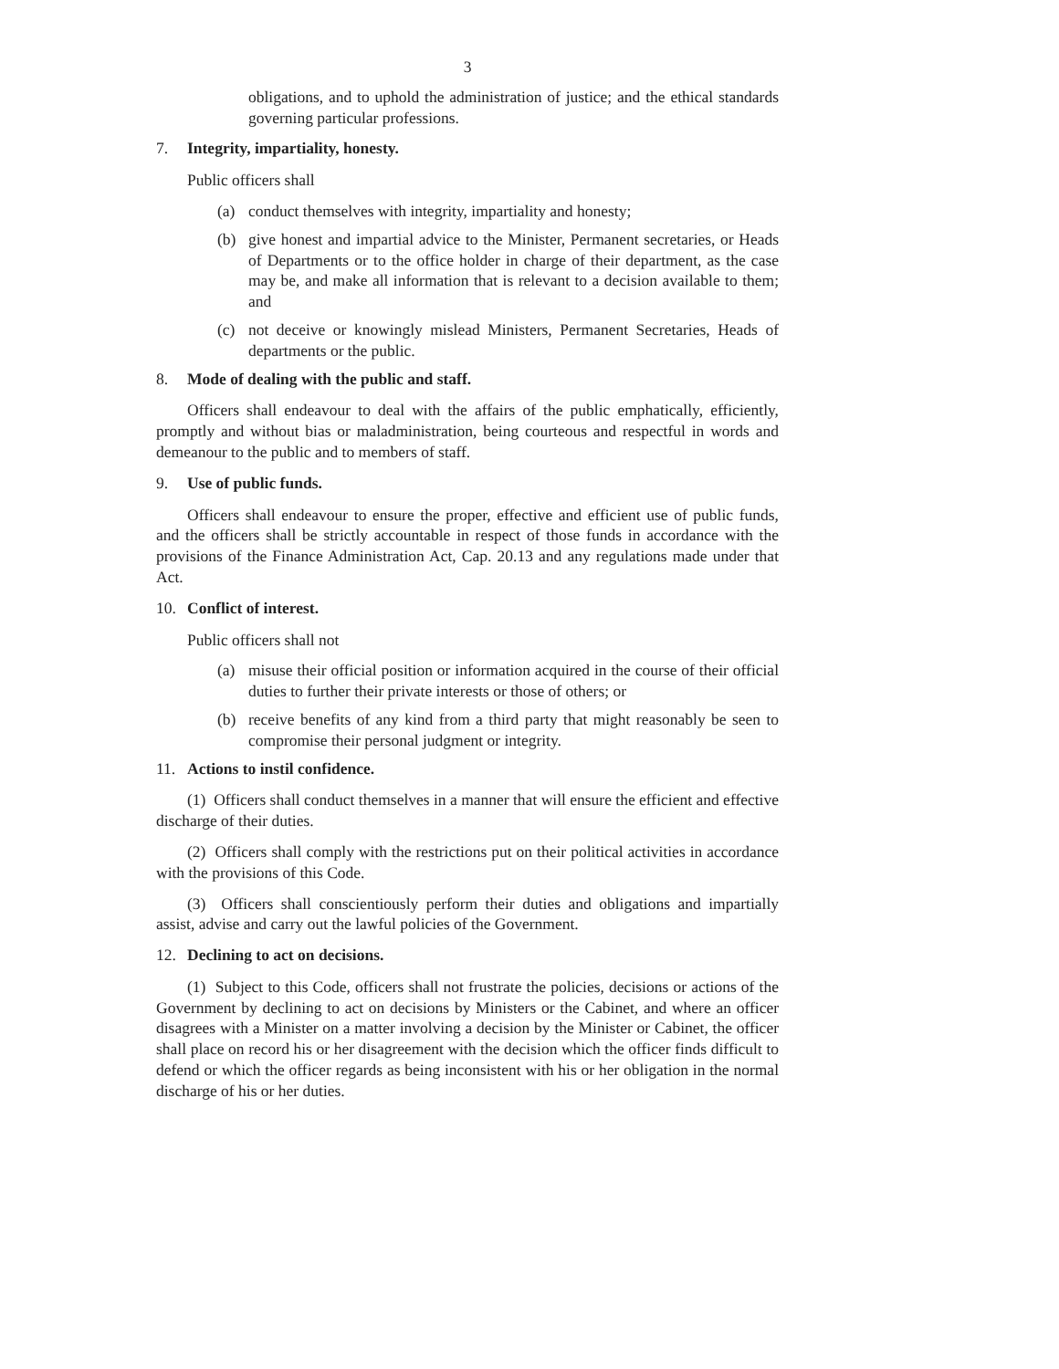3
obligations, and to uphold the administration of justice; and the ethical standards governing particular professions.
7. Integrity, impartiality, honesty.
Public officers shall
(a) conduct themselves with integrity, impartiality and honesty;
(b) give honest and impartial advice to the Minister, Permanent secretaries, or Heads of Departments or to the office holder in charge of their department, as the case may be, and make all information that is relevant to a decision available to them; and
(c) not deceive or knowingly mislead Ministers, Permanent Secretaries, Heads of departments or the public.
8. Mode of dealing with the public and staff.
Officers shall endeavour to deal with the affairs of the public emphatically, efficiently, promptly and without bias or maladministration, being courteous and respectful in words and demeanour to the public and to members of staff.
9. Use of public funds.
Officers shall endeavour to ensure the proper, effective and efficient use of public funds, and the officers shall be strictly accountable in respect of those funds in accordance with the provisions of the Finance Administration Act, Cap. 20.13 and any regulations made under that Act.
10. Conflict of interest.
Public officers shall not
(a) misuse their official position or information acquired in the course of their official duties to further their private interests or those of others; or
(b) receive benefits of any kind from a third party that might reasonably be seen to compromise their personal judgment or integrity.
11. Actions to instil confidence.
(1) Officers shall conduct themselves in a manner that will ensure the efficient and effective discharge of their duties.
(2) Officers shall comply with the restrictions put on their political activities in accordance with the provisions of this Code.
(3) Officers shall conscientiously perform their duties and obligations and impartially assist, advise and carry out the lawful policies of the Government.
12. Declining to act on decisions.
(1) Subject to this Code, officers shall not frustrate the policies, decisions or actions of the Government by declining to act on decisions by Ministers or the Cabinet, and where an officer disagrees with a Minister on a matter involving a decision by the Minister or Cabinet, the officer shall place on record his or her disagreement with the decision which the officer finds difficult to defend or which the officer regards as being inconsistent with his or her obligation in the normal discharge of his or her duties.